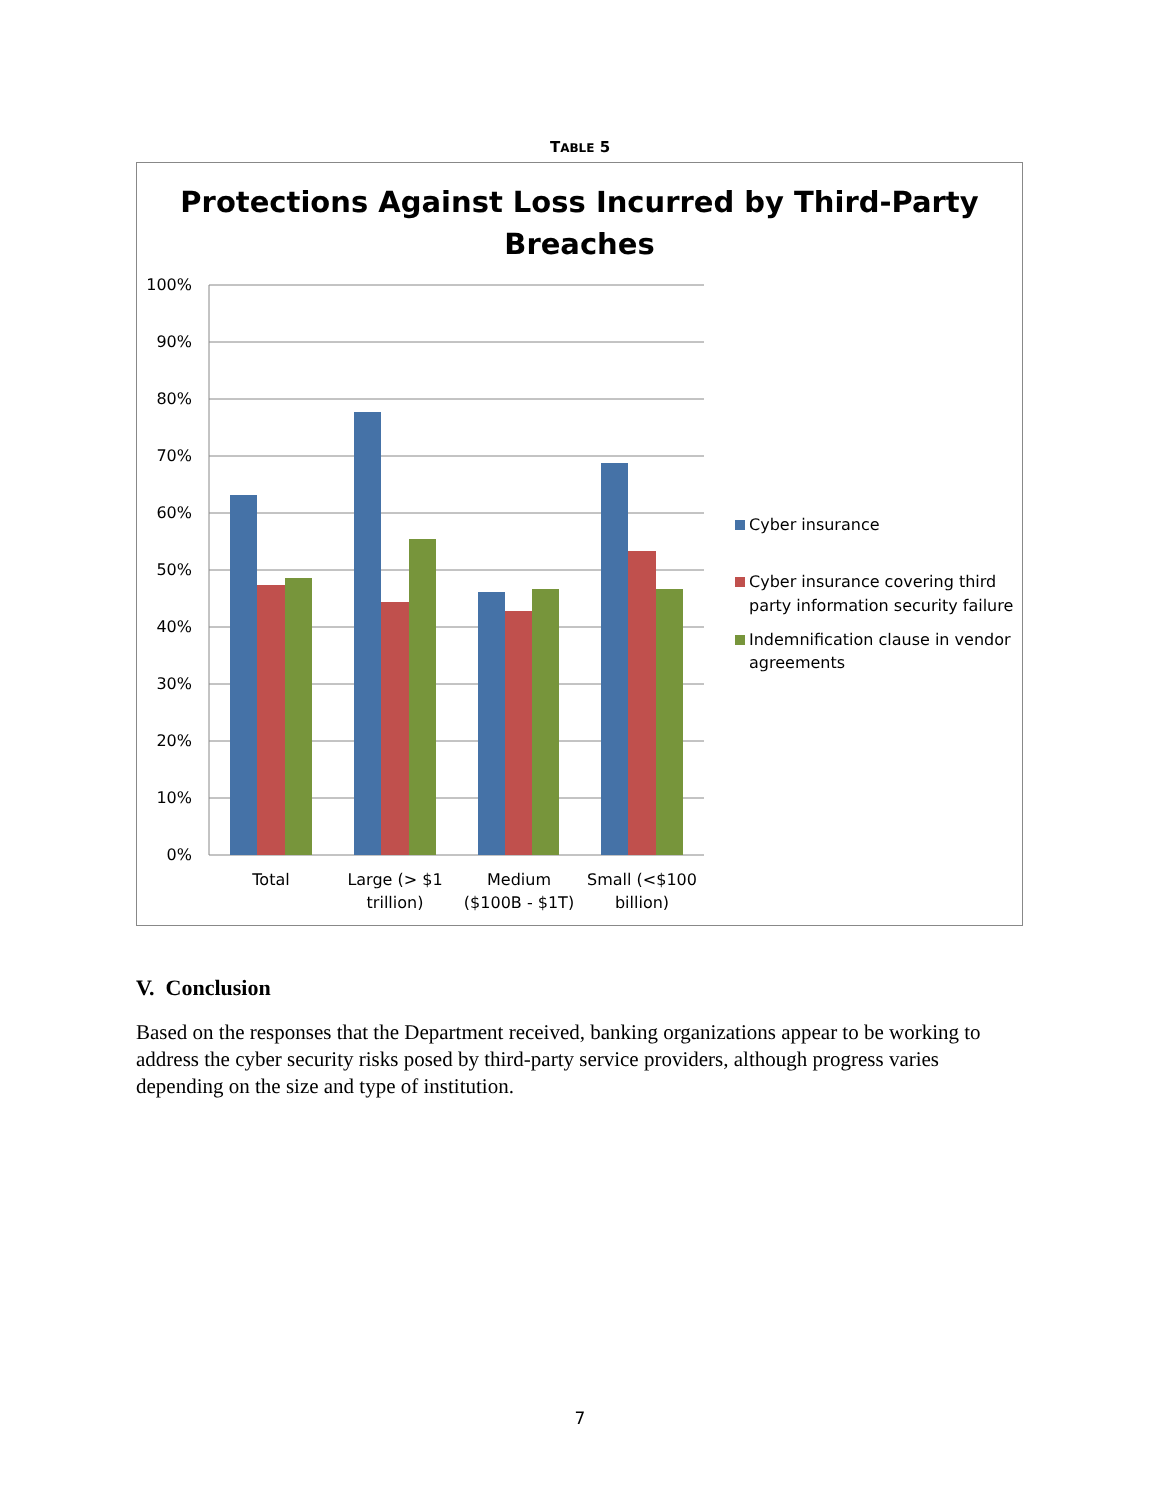TABLE 5
Protections Against Loss Incurred by Third-Party
Breaches
100%
90%
80%
70%
60%
50%
40%
30%
20%
10%
0%
Total
Large (> $1
trillion)
Medium
($100B - $1T)
Small (<$100
billion)
Cyber insurance
Cyber insurance covering third
party information security failure
Indemnification clause in vendor
agreements
V. Conclusion
Based on the responses that the Department received, banking organizations appear to be working to address the cyber security risks posed by third-party service providers, although progress varies depending on the size and type of institution.
7